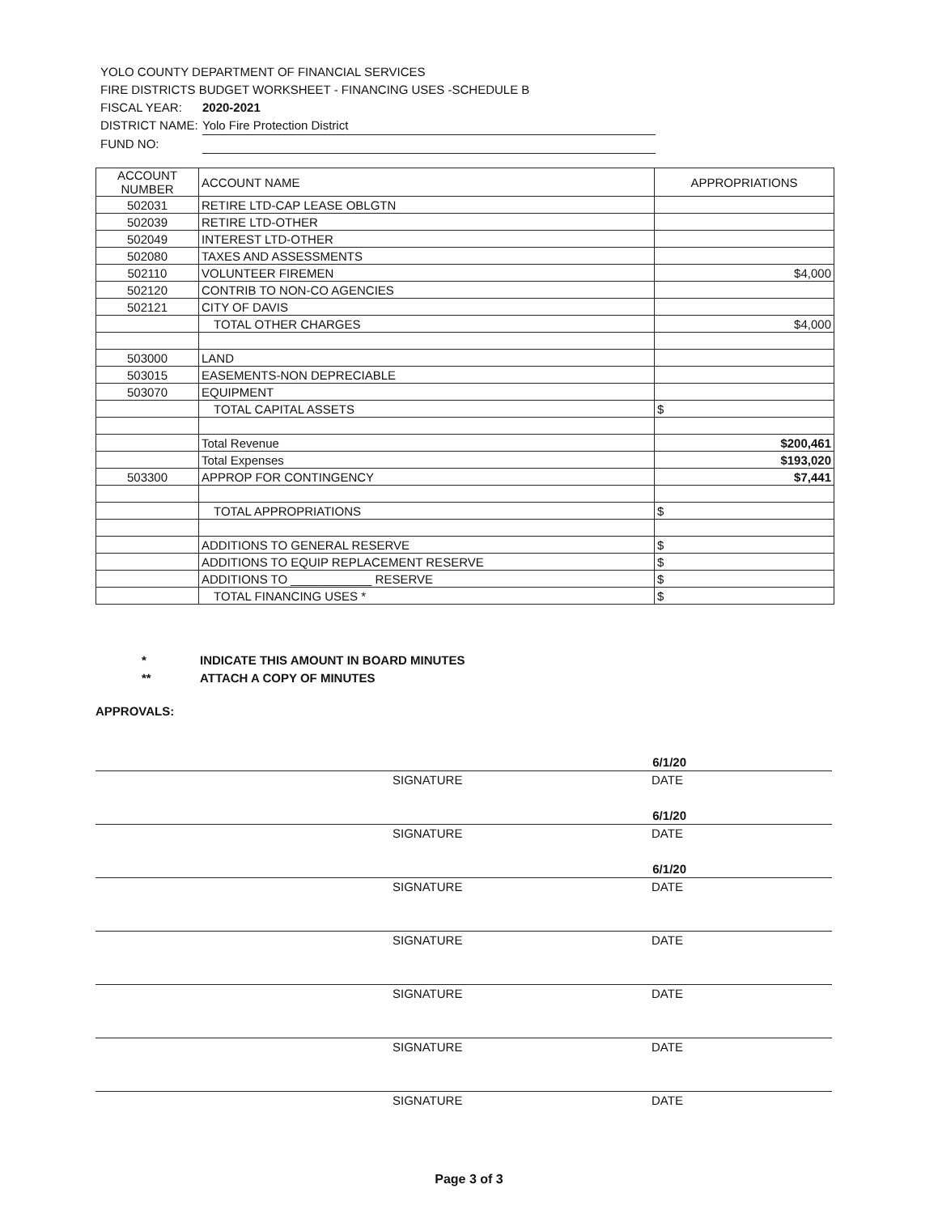YOLO COUNTY DEPARTMENT OF FINANCIAL SERVICES
FIRE DISTRICTS BUDGET WORKSHEET - FINANCING USES -SCHEDULE B
FISCAL YEAR: 2020-2021
DISTRICT NAME: Yolo Fire Protection District
FUND NO:
| ACCOUNT NUMBER | ACCOUNT NAME | APPROPRIATIONS |
| --- | --- | --- |
| 502031 | RETIRE LTD-CAP LEASE OBLGTN | |
| 502039 | RETIRE LTD-OTHER | |
| 502049 | INTEREST LTD-OTHER | |
| 502080 | TAXES AND ASSESSMENTS | |
| 502110 | VOLUNTEER FIREMEN | $4,000 |
| 502120 | CONTRIB TO NON-CO AGENCIES | |
| 502121 | CITY OF DAVIS | |
| | TOTAL OTHER CHARGES | $4,000 |
| 503000 | LAND | |
| 503015 | EASEMENTS-NON DEPRECIABLE | |
| 503070 | EQUIPMENT | |
| | TOTAL CAPITAL ASSETS | $ |
| | Total Revenue | $200,461 |
| | Total Expenses | $193,020 |
| 503300 | APPROP FOR CONTINGENCY | $7,441 |
| | TOTAL APPROPRIATIONS | $ |
| | ADDITIONS TO GENERAL RESERVE | $ |
| | ADDITIONS TO EQUIP REPLACEMENT RESERVE | $ |
| | ADDITIONS TO ____________ RESERVE | $ |
| | TOTAL FINANCING USES * | $ |
* INDICATE THIS AMOUNT IN BOARD MINUTES
** ATTACH A COPY OF MINUTES
APPROVALS:
6/1/20
SIGNATURE DATE
6/1/20
SIGNATURE DATE
6/1/20
SIGNATURE DATE
SIGNATURE DATE
SIGNATURE DATE
SIGNATURE DATE
SIGNATURE DATE
Page 3 of 3